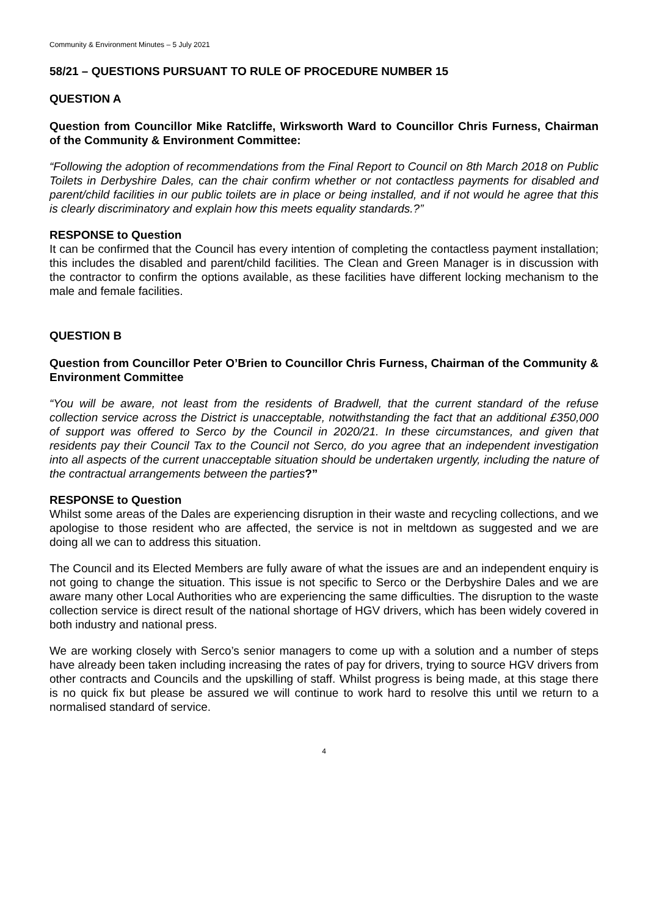Community & Environment Minutes – 5 July 2021
58/21 – QUESTIONS PURSUANT TO RULE OF PROCEDURE NUMBER 15
QUESTION A
Question from Councillor Mike Ratcliffe, Wirksworth Ward to Councillor Chris Furness, Chairman of the Community & Environment Committee:
“Following the adoption of recommendations from the Final Report to Council on 8th March 2018 on Public Toilets in Derbyshire Dales, can the chair confirm whether or not contactless payments for disabled and parent/child facilities in our public toilets are in place or being installed, and if not would he agree that this is clearly discriminatory and explain how this meets equality standards.?”
RESPONSE to Question
It can be confirmed that the Council has every intention of completing the contactless payment installation; this includes the disabled and parent/child facilities. The Clean and Green Manager is in discussion with the contractor to confirm the options available, as these facilities have different locking mechanism to the male and female facilities.
QUESTION B
Question from Councillor Peter O’Brien to Councillor Chris Furness, Chairman of the Community & Environment Committee
“You will be aware, not least from the residents of Bradwell, that the current standard of the refuse collection service across the District is unacceptable, notwithstanding the fact that an additional £350,000 of support was offered to Serco by the Council in 2020/21. In these circumstances, and given that residents pay their Council Tax to the Council not Serco, do you agree that an independent investigation into all aspects of the current unacceptable situation should be undertaken urgently, including the nature of the contractual arrangements between the parties?”
RESPONSE to Question
Whilst some areas of the Dales are experiencing disruption in their waste and recycling collections, and we apologise to those resident who are affected, the service is not in meltdown as suggested and we are doing all we can to address this situation.
The Council and its Elected Members are fully aware of what the issues are and an independent enquiry is not going to change the situation. This issue is not specific to Serco or the Derbyshire Dales and we are aware many other Local Authorities who are experiencing the same difficulties. The disruption to the waste collection service is direct result of the national shortage of HGV drivers, which has been widely covered in both industry and national press.
We are working closely with Serco’s senior managers to come up with a solution and a number of steps have already been taken including increasing the rates of pay for drivers, trying to source HGV drivers from other contracts and Councils and the upskilling of staff. Whilst progress is being made, at this stage there is no quick fix but please be assured we will continue to work hard to resolve this until we return to a normalised standard of service.
4